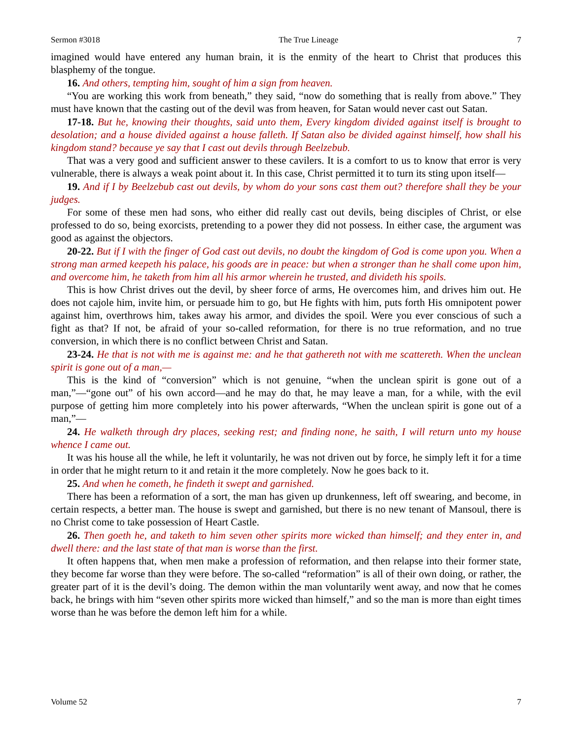Sermon #3018 The True Lineage 7
imagined would have entered any human brain, it is the enmity of the heart to Christ that produces this blasphemy of the tongue.
16. And others, tempting him, sought of him a sign from heaven.
“You are working this work from beneath,” they said, “now do something that is really from above.” They must have known that the casting out of the devil was from heaven, for Satan would never cast out Satan.
17-18. But he, knowing their thoughts, said unto them, Every kingdom divided against itself is brought to desolation; and a house divided against a house falleth. If Satan also be divided against himself, how shall his kingdom stand? because ye say that I cast out devils through Beelzebub.
That was a very good and sufficient answer to these cavilers. It is a comfort to us to know that error is very vulnerable, there is always a weak point about it. In this case, Christ permitted it to turn its sting upon itself—
19. And if I by Beelzebub cast out devils, by whom do your sons cast them out? therefore shall they be your judges.
For some of these men had sons, who either did really cast out devils, being disciples of Christ, or else professed to do so, being exorcists, pretending to a power they did not possess. In either case, the argument was good as against the objectors.
20-22. But if I with the finger of God cast out devils, no doubt the kingdom of God is come upon you. When a strong man armed keepeth his palace, his goods are in peace: but when a stronger than he shall come upon him, and overcome him, he taketh from him all his armor wherein he trusted, and divideth his spoils.
This is how Christ drives out the devil, by sheer force of arms, He overcomes him, and drives him out. He does not cajole him, invite him, or persuade him to go, but He fights with him, puts forth His omnipotent power against him, overthrows him, takes away his armor, and divides the spoil. Were you ever conscious of such a fight as that? If not, be afraid of your so-called reformation, for there is no true reformation, and no true conversion, in which there is no conflict between Christ and Satan.
23-24. He that is not with me is against me: and he that gathereth not with me scattereth. When the unclean spirit is gone out of a man,—
This is the kind of “conversion” which is not genuine, “when the unclean spirit is gone out of a man,”—“gone out” of his own accord—and he may do that, he may leave a man, for a while, with the evil purpose of getting him more completely into his power afterwards, “When the unclean spirit is gone out of a man,”—
24. He walketh through dry places, seeking rest; and finding none, he saith, I will return unto my house whence I came out.
It was his house all the while, he left it voluntarily, he was not driven out by force, he simply left it for a time in order that he might return to it and retain it the more completely. Now he goes back to it.
25. And when he cometh, he findeth it swept and garnished.
There has been a reformation of a sort, the man has given up drunkenness, left off swearing, and become, in certain respects, a better man. The house is swept and garnished, but there is no new tenant of Mansoul, there is no Christ come to take possession of Heart Castle.
26. Then goeth he, and taketh to him seven other spirits more wicked than himself; and they enter in, and dwell there: and the last state of that man is worse than the first.
It often happens that, when men make a profession of reformation, and then relapse into their former state, they become far worse than they were before. The so-called “reformation” is all of their own doing, or rather, the greater part of it is the devil’s doing. The demon within the man voluntarily went away, and now that he comes back, he brings with him “seven other spirits more wicked than himself,” and so the man is more than eight times worse than he was before the demon left him for a while.
Volume 52 7